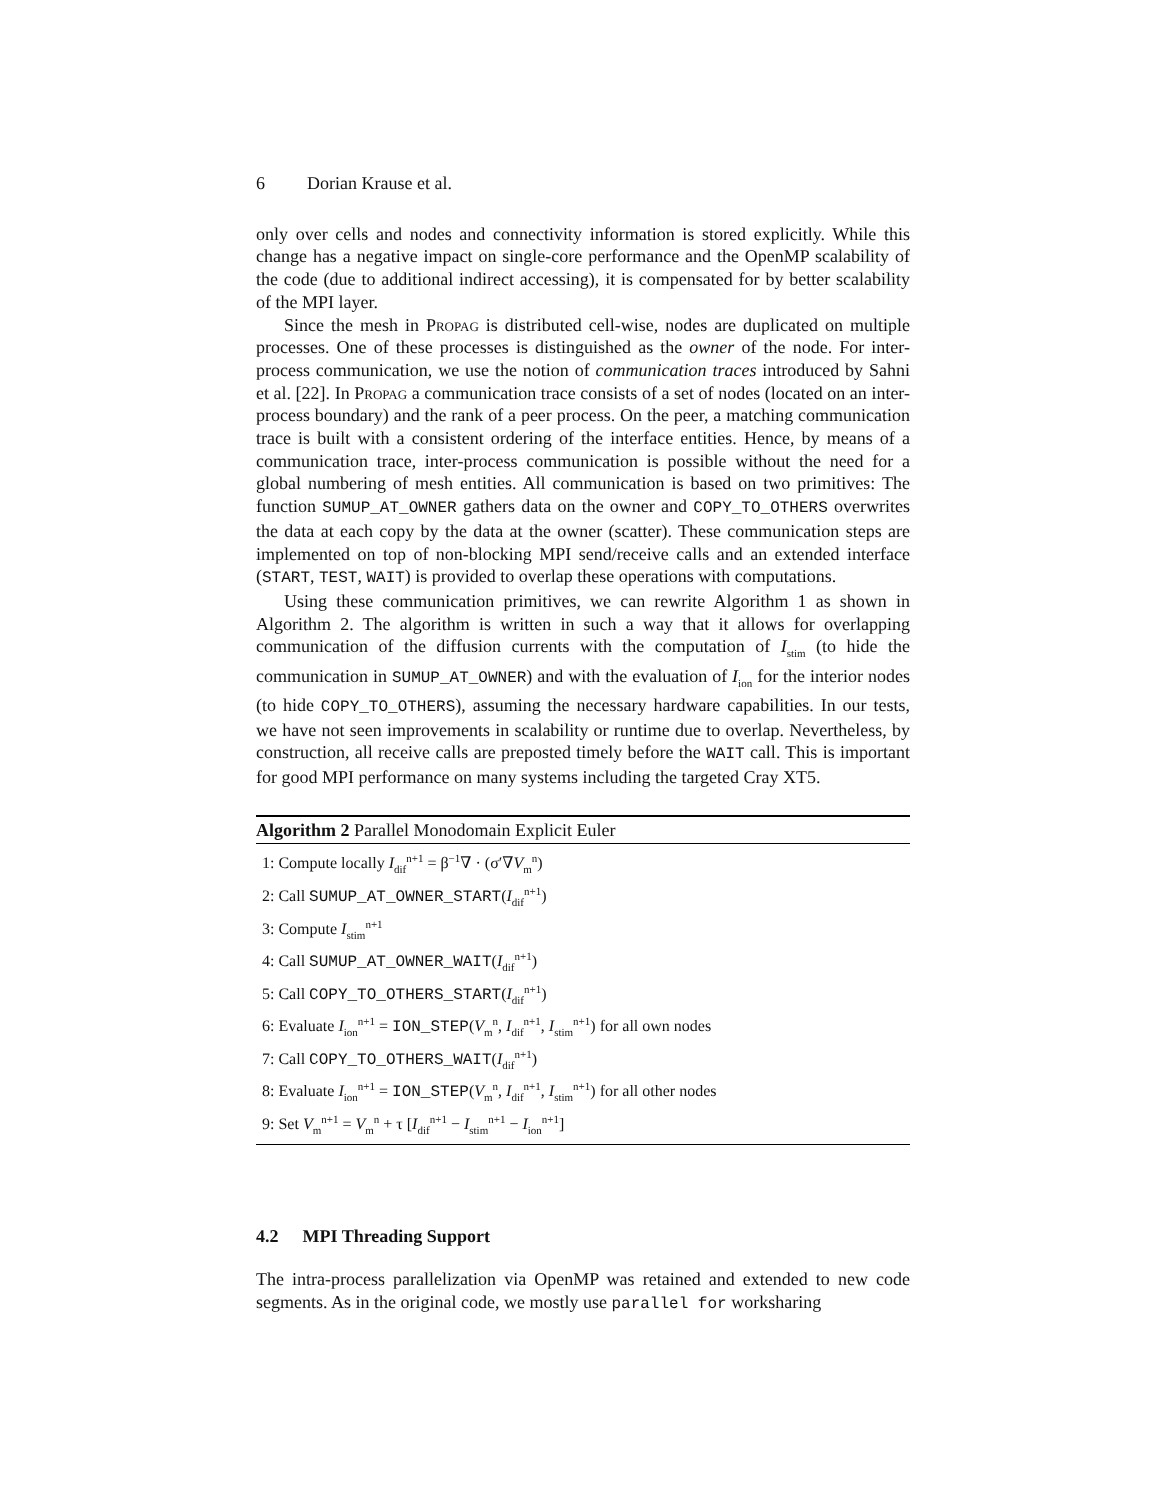6 Dorian Krause et al.
only over cells and nodes and connectivity information is stored explicitly. While this change has a negative impact on single-core performance and the OpenMP scalability of the code (due to additional indirect accessing), it is compensated for by better scalability of the MPI layer.
Since the mesh in Propag is distributed cell-wise, nodes are duplicated on multiple processes. One of these processes is distinguished as the owner of the node. For inter-process communication, we use the notion of communication traces introduced by Sahni et al. [22]. In Propag a communication trace consists of a set of nodes (located on an inter-process boundary) and the rank of a peer process. On the peer, a matching communication trace is built with a consistent ordering of the interface entities. Hence, by means of a communication trace, inter-process communication is possible without the need for a global numbering of mesh entities. All communication is based on two primitives: The function SUMUP_AT_OWNER gathers data on the owner and COPY_TO_OTHERS overwrites the data at each copy by the data at the owner (scatter). These communication steps are implemented on top of non-blocking MPI send/receive calls and an extended interface (START, TEST, WAIT) is provided to overlap these operations with computations.
Using these communication primitives, we can rewrite Algorithm 1 as shown in Algorithm 2. The algorithm is written in such a way that it allows for overlapping communication of the diffusion currents with the computation of I<sub>stim</sub> (to hide the communication in SUMUP_AT_OWNER) and with the evaluation of I<sub>ion</sub> for the interior nodes (to hide COPY_TO_OTHERS), assuming the necessary hardware capabilities. In our tests, we have not seen improvements in scalability or runtime due to overlap. Nevertheless, by construction, all receive calls are preposted timely before the WAIT call. This is important for good MPI performance on many systems including the targeted Cray XT5.
Algorithm 2 Parallel Monodomain Explicit Euler
1: Compute locally I<sub>dif</sub><sup>n+1</sup> = β<sup>−1</sup>∇ · (σ′∇V<sub>m</sub><sup>n</sup>)
2: Call SUMUP_AT_OWNER_START(I<sub>dif</sub><sup>n+1</sup>)
3: Compute I<sub>stim</sub><sup>n+1</sup>
4: Call SUMUP_AT_OWNER_WAIT(I<sub>dif</sub><sup>n+1</sup>)
5: Call COPY_TO_OTHERS_START(I<sub>dif</sub><sup>n+1</sup>)
6: Evaluate I<sub>ion</sub><sup>n+1</sup> = ION_STEP(V<sub>m</sub><sup>n</sup>, I<sub>dif</sub><sup>n+1</sup>, I<sub>stim</sub><sup>n+1</sup>) for all own nodes
7: Call COPY_TO_OTHERS_WAIT(I<sub>dif</sub><sup>n+1</sup>)
8: Evaluate I<sub>ion</sub><sup>n+1</sup> = ION_STEP(V<sub>m</sub><sup>n</sup>, I<sub>dif</sub><sup>n+1</sup>, I<sub>stim</sub><sup>n+1</sup>) for all other nodes
9: Set V<sub>m</sub><sup>n+1</sup> = V<sub>m</sub><sup>n</sup> + τ [I<sub>dif</sub><sup>n+1</sup> − I<sub>stim</sub><sup>n+1</sup> − I<sub>ion</sub><sup>n+1</sup>]
4.2 MPI Threading Support
The intra-process parallelization via OpenMP was retained and extended to new code segments. As in the original code, we mostly use parallel for worksharing